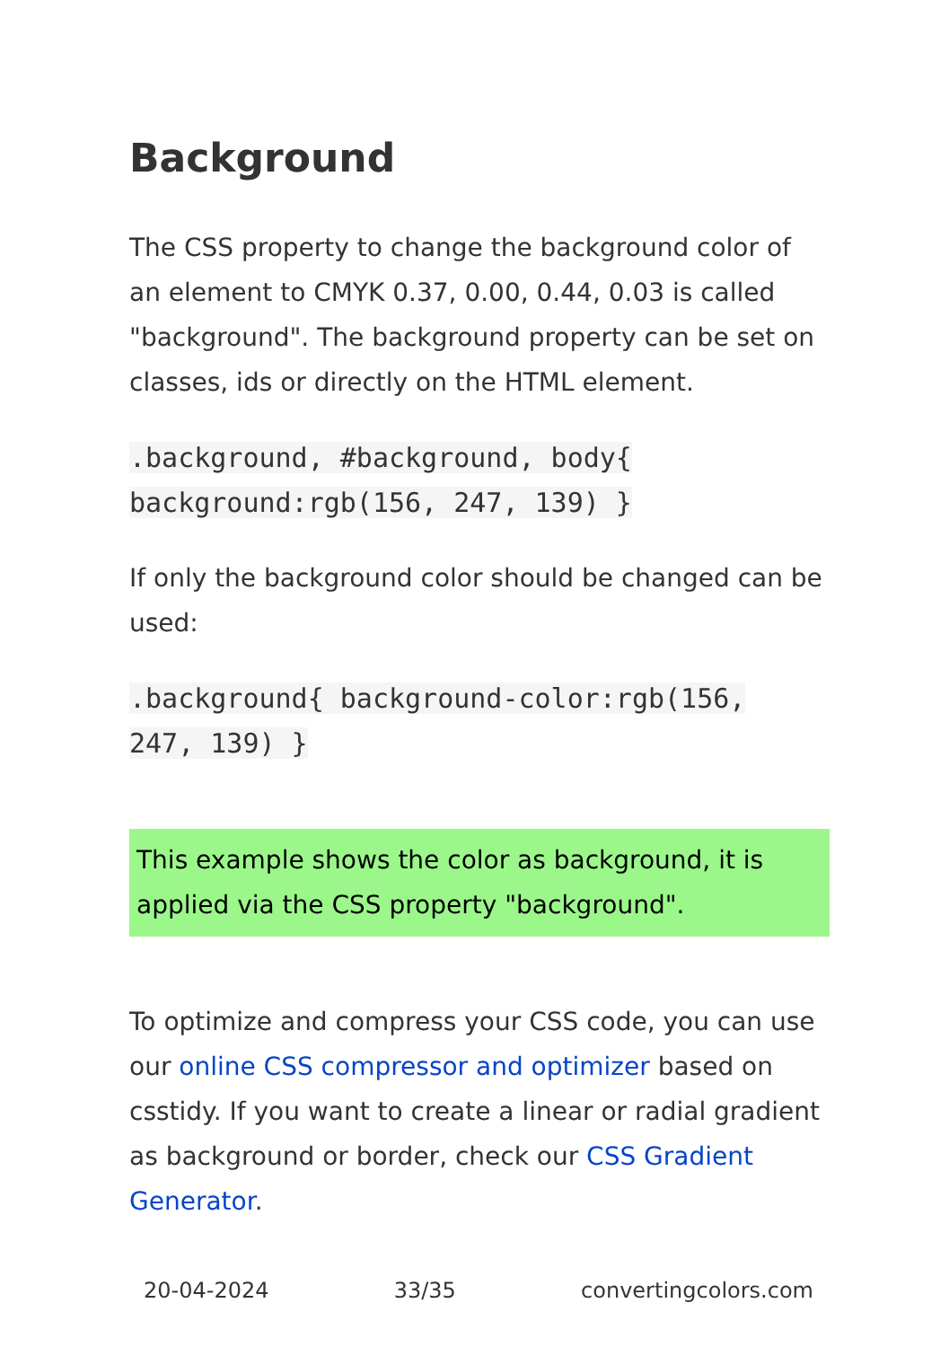Background
The CSS property to change the background color of an element to CMYK 0.37, 0.00, 0.44, 0.03 is called "background". The background property can be set on classes, ids or directly on the HTML element.
.background, #background, body{
background:rgb(156, 247, 139) }
If only the background color should be changed can be used:
.background{ background-color:rgb(156,
247, 139) }
This example shows the color as background, it is applied via the CSS property "background".
To optimize and compress your CSS code, you can use our online CSS compressor and optimizer based on csstidy. If you want to create a linear or radial gradient as background or border, check our CSS Gradient Generator.
20-04-2024 33/35 convertingcolors.com